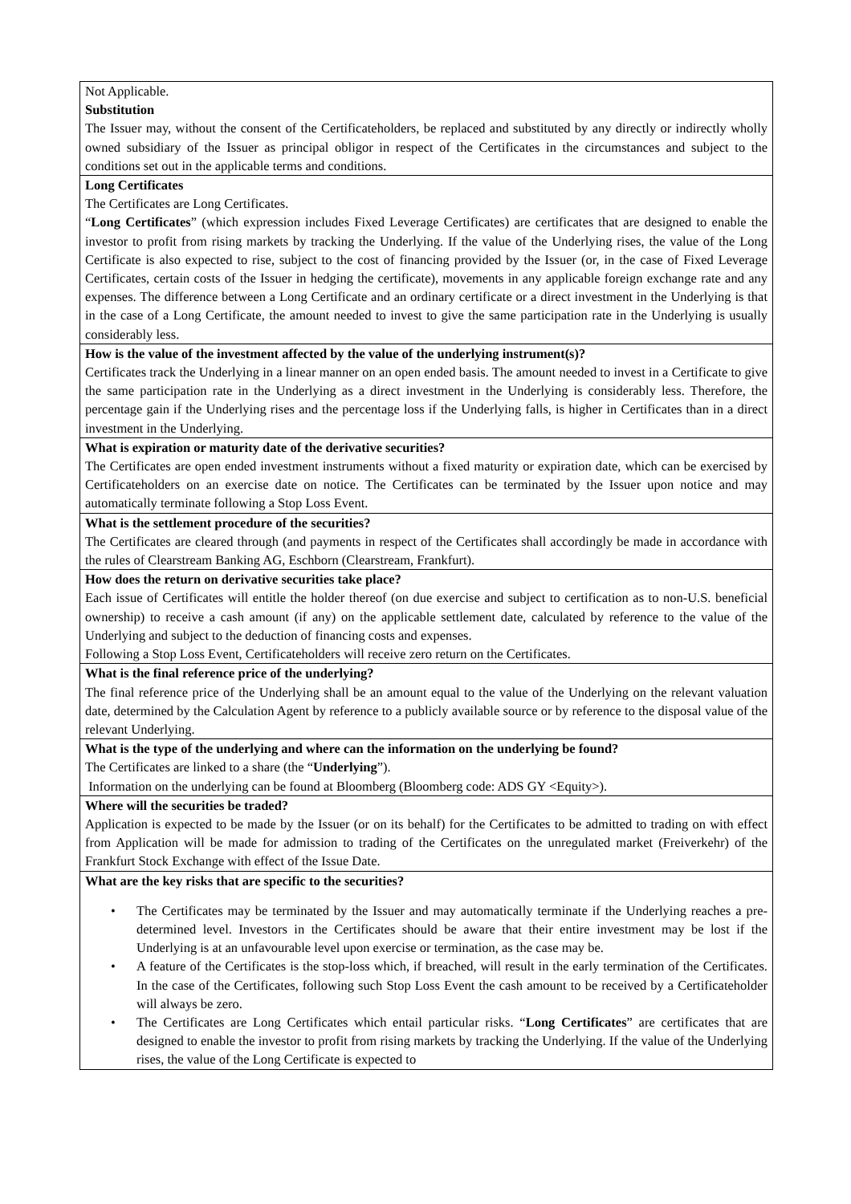| Not Applicable. Substitution The Issuer may, without the consent of the Certificateholders, be replaced and substituted by any directly or indirectly wholly owned subsidiary of the Issuer as principal obligor in respect of the Certificates in the circumstances and subject to the conditions set out in the applicable terms and conditions. |
| Long Certificates The Certificates are Long Certificates. “ Long Certificates ” (which expression includes Fixed Leverage Certificates) are certificates that are designed to enable the investor to profit from rising markets by tracking the Underlying. If the value of the Underlying rises, the value of the Long Certificate is also expected to rise, subject to the cost of financing provided by the Issuer (or, in the case of Fixed Leverage Certificates, certain costs of the Issuer in hedging the certificate), movements in any applicable foreign exchange rate and any expenses. The difference between a Long Certificate and an ordinary certificate or a direct investment in the Underlying is that in the case of a Long Certificate, the amount needed to invest to give the same participation rate in the Underlying is usually considerably less. |
| How is the value of the investment affected by the value of the underlying instrument(s)? Certificates track the Underlying in a linear manner on an open ended basis. The amount needed to invest in a Certificate to give the same participation rate in the Underlying as a direct investment in the Underlying is considerably less. Therefore, the percentage gain if the Underlying rises and the percentage loss if the Underlying falls, is higher in Certificates than in a direct investment in the Underlying. |
| What is expiration or maturity date of the derivative securities? The Certificates are open ended investment instruments without a fixed maturity or expiration date, which can be exercised by Certificateholders on an exercise date on notice. The Certificates can be terminated by the Issuer upon notice and may automatically terminate following a Stop Loss Event. |
| What is the settlement procedure of the securities? The Certificates are cleared through (and payments in respect of the Certificates shall accordingly be made in accordance with the rules of Clearstream Banking AG, Eschborn (Clearstream, Frankfurt). |
| How does the return on derivative securities take place? Each issue of Certificates will entitle the holder thereof (on due exercise and subject to certification as to non-U.S. beneficial ownership) to receive a cash amount (if any) on the applicable settlement date, calculated by reference to the value of the Underlying and subject to the deduction of financing costs and expenses. Following a Stop Loss Event, Certificateholders will receive zero return on the Certificates. |
| What is the final reference price of the underlying? The final reference price of the Underlying shall be an amount equal to the value of the Underlying on the relevant valuation date, determined by the Calculation Agent by reference to a publicly available source or by reference to the disposal value of the relevant Underlying. |
| What is the type of the underlying and where can the information on the underlying be found? The Certificates are linked to a share (the “ Underlying ”). Information on the underlying can be found at Bloomberg (Bloomberg code: ADS GY <Equity>). |
| Where will the securities be traded? Application is expected to be made by the Issuer (or on its behalf) for the Certificates to be admitted to trading on with effect from Application will be made for admission to trading of the Certificates on the unregulated market (Freiverkehr) of the Frankfurt Stock Exchange with effect of the Issue Date. |
| What are the key risks that are specific to the securities? • The Certificates may be terminated by the Issuer and may automatically terminate if the Underlying reaches a pre-determined level. Investors in the Certificates should be aware that their entire investment may be lost if the Underlying is at an unfavourable level upon exercise or termination, as the case may be. • A feature of the Certificates is the stop-loss which, if breached, will result in the early termination of the Certificates. In the case of the Certificates, following such Stop Loss Event the cash amount to be received by a Certificateholder will always be zero. • The Certificates are Long Certificates which entail particular risks. “ Long Certificates ” are certificates that are designed to enable the investor to profit from rising markets by tracking the Underlying. If the value of the Underlying rises, the value of the Long Certificate is expected to |